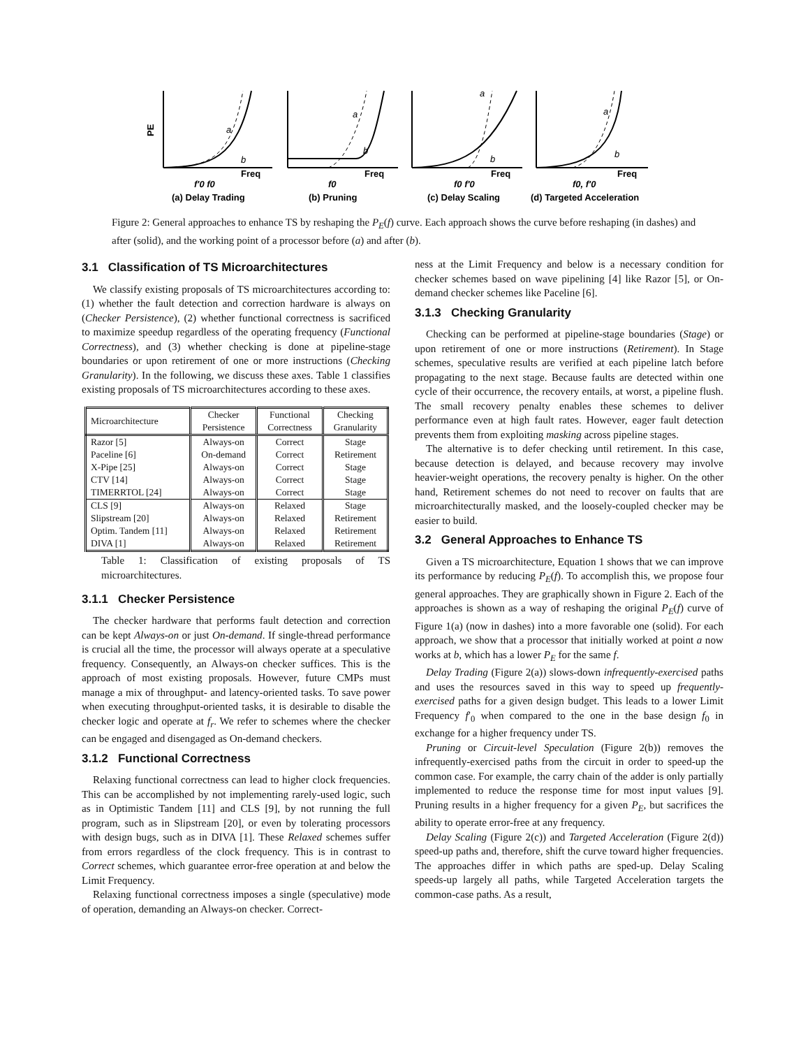Freq
Freq
Freq
Freq
PE
f'0 f0
f0
f0 f'0
f0, f'0
(a) Delay Trading
(b) Pruning
(c) Delay Scaling
(d) Targeted Acceleration
a
b
a
b
a
b
a
b
Figure 2: General approaches to enhance TS by reshaping the P<sub>E</sub>(f) curve. Each approach shows the curve before reshaping (in dashes) and after (solid), and the working point of a processor before (a) and after (b).
3.1 Classification of TS Microarchitectures
We classify existing proposals of TS microarchitectures according to: (1) whether the fault detection and correction hardware is always on (Checker Persistence), (2) whether functional correctness is sacrificed to maximize speedup regardless of the operating frequency (Functional Correctness), and (3) whether checking is done at pipeline-stage boundaries or upon retirement of one or more instructions (Checking Granularity). In the following, we discuss these axes. Table 1 classifies existing proposals of TS microarchitectures according to these axes.
| Microarchitecture | Checker Persistence | Functional Correctness | Checking Granularity |
| --- | --- | --- | --- |
| Razor [5] | Always-on | Correct | Stage |
| Paceline [6] | On-demand | Correct | Retirement |
| X-Pipe [25] | Always-on | Correct | Stage |
| CTV [14] | Always-on | Correct | Stage |
| TIMERRTOL [24] | Always-on | Correct | Stage |
| CLS [9] | Always-on | Relaxed | Stage |
| Slipstream [20] | Always-on | Relaxed | Retirement |
| Optim. Tandem [11] | Always-on | Relaxed | Retirement |
| DIVA [1] | Always-on | Relaxed | Retirement |
Table 1: Classification of existing proposals of TS microarchitectures.
3.1.1 Checker Persistence
The checker hardware that performs fault detection and correction can be kept Always-on or just On-demand. If single-thread performance is crucial all the time, the processor will always operate at a speculative frequency. Consequently, an Always-on checker suffices. This is the approach of most existing proposals. However, future CMPs must manage a mix of throughput- and latency-oriented tasks. To save power when executing throughput-oriented tasks, it is desirable to disable the checker logic and operate at f<sub>r</sub>. We refer to schemes where the checker can be engaged and disengaged as On-demand checkers.
3.1.2 Functional Correctness
Relaxing functional correctness can lead to higher clock frequencies. This can be accomplished by not implementing rarely-used logic, such as in Optimistic Tandem [11] and CLS [9], by not running the full program, such as in Slipstream [20], or even by tolerating processors with design bugs, such as in DIVA [1]. These Relaxed schemes suffer from errors regardless of the clock frequency. This is in contrast to Correct schemes, which guarantee error-free operation at and below the Limit Frequency.
Relaxing functional correctness imposes a single (speculative) mode of operation, demanding an Always-on checker. Correct-
ness at the Limit Frequency and below is a necessary condition for checker schemes based on wave pipelining [4] like Razor [5], or On-demand checker schemes like Paceline [6].
3.1.3 Checking Granularity
Checking can be performed at pipeline-stage boundaries (Stage) or upon retirement of one or more instructions (Retirement). In Stage schemes, speculative results are verified at each pipeline latch before propagating to the next stage. Because faults are detected within one cycle of their occurrence, the recovery entails, at worst, a pipeline flush. The small recovery penalty enables these schemes to deliver performance even at high fault rates. However, eager fault detection prevents them from exploiting masking across pipeline stages.
The alternative is to defer checking until retirement. In this case, because detection is delayed, and because recovery may involve heavier-weight operations, the recovery penalty is higher. On the other hand, Retirement schemes do not need to recover on faults that are microarchitecturally masked, and the loosely-coupled checker may be easier to build.
3.2 General Approaches to Enhance TS
Given a TS microarchitecture, Equation 1 shows that we can improve its performance by reducing P<sub>E</sub>(f). To accomplish this, we propose four general approaches. They are graphically shown in Figure 2. Each of the approaches is shown as a way of reshaping the original P<sub>E</sub>(f) curve of Figure 1(a) (now in dashes) into a more favorable one (solid). For each approach, we show that a processor that initially worked at point a now works at b, which has a lower P<sub>E</sub> for the same f.
Delay Trading (Figure 2(a)) slows-down infrequently-exercised paths and uses the resources saved in this way to speed up frequently-exercised paths for a given design budget. This leads to a lower Limit Frequency f′<sub>0</sub> when compared to the one in the base design f<sub>0</sub> in exchange for a higher frequency under TS.
Pruning or Circuit-level Speculation (Figure 2(b)) removes the infrequently-exercised paths from the circuit in order to speed-up the common case. For example, the carry chain of the adder is only partially implemented to reduce the response time for most input values [9]. Pruning results in a higher frequency for a given P<sub>E</sub>, but sacrifices the ability to operate error-free at any frequency.
Delay Scaling (Figure 2(c)) and Targeted Acceleration (Figure 2(d)) speed-up paths and, therefore, shift the curve toward higher frequencies. The approaches differ in which paths are sped-up. Delay Scaling speeds-up largely all paths, while Targeted Acceleration targets the common-case paths. As a result,